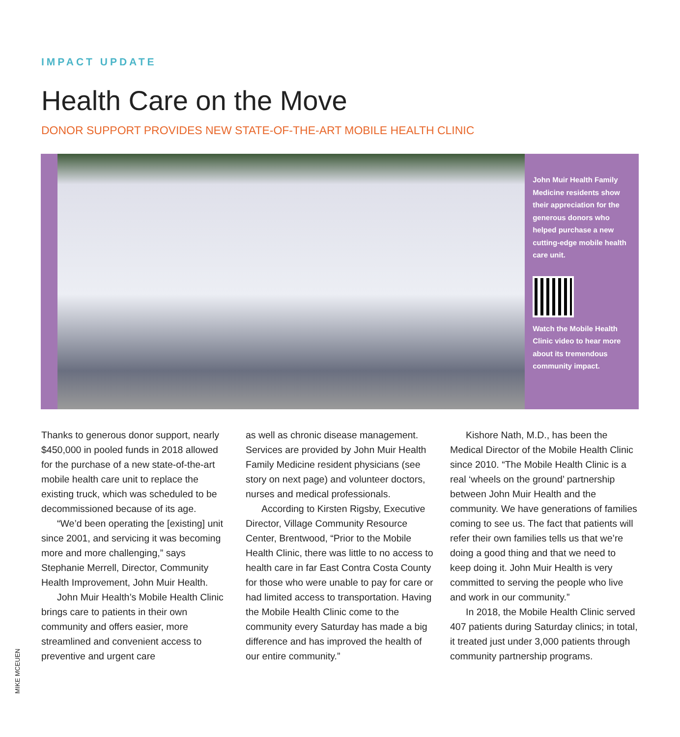IMPACT UPDATE
Health Care on the Move
DONOR SUPPORT PROVIDES NEW STATE-OF-THE-ART MOBILE HEALTH CLINIC
John Muir Health Family Medicine residents show their appreciation for the generous donors who helped purchase a new cutting-edge mobile health care unit.
Watch the Mobile Health Clinic video to hear more about its tremendous community impact.
Thanks to generous donor support, nearly $450,000 in pooled funds in 2018 allowed for the purchase of a new state-of-the-art mobile health care unit to replace the existing truck, which was scheduled to be decommissioned because of its age.
“We’d been operating the [existing] unit since 2001, and servicing it was becoming more and more challenging,” says Stephanie Merrell, Director, Community Health Improvement, John Muir Health.
John Muir Health’s Mobile Health Clinic brings care to patients in their own community and offers easier, more streamlined and convenient access to preventive and urgent care
as well as chronic disease management. Services are provided by John Muir Health Family Medicine resident physicians (see story on next page) and volunteer doctors, nurses and medical professionals.
According to Kirsten Rigsby, Executive Director, Village Community Resource Center, Brentwood, “Prior to the Mobile Health Clinic, there was little to no access to health care in far East Contra Costa County for those who were unable to pay for care or had limited access to transportation. Having the Mobile Health Clinic come to the community every Saturday has made a big difference and has improved the health of our entire community.”
Kishore Nath, M.D., has been the Medical Director of the Mobile Health Clinic since 2010. “The Mobile Health Clinic is a real ‘wheels on the ground’ partnership between John Muir Health and the community. We have generations of families coming to see us. The fact that patients will refer their own families tells us that we’re doing a good thing and that we need to keep doing it. John Muir Health is very committed to serving the people who live and work in our community.”
In 2018, the Mobile Health Clinic served 407 patients during Saturday clinics; in total, it treated just under 3,000 patients through community partnership programs.
MIKE MCEUEN